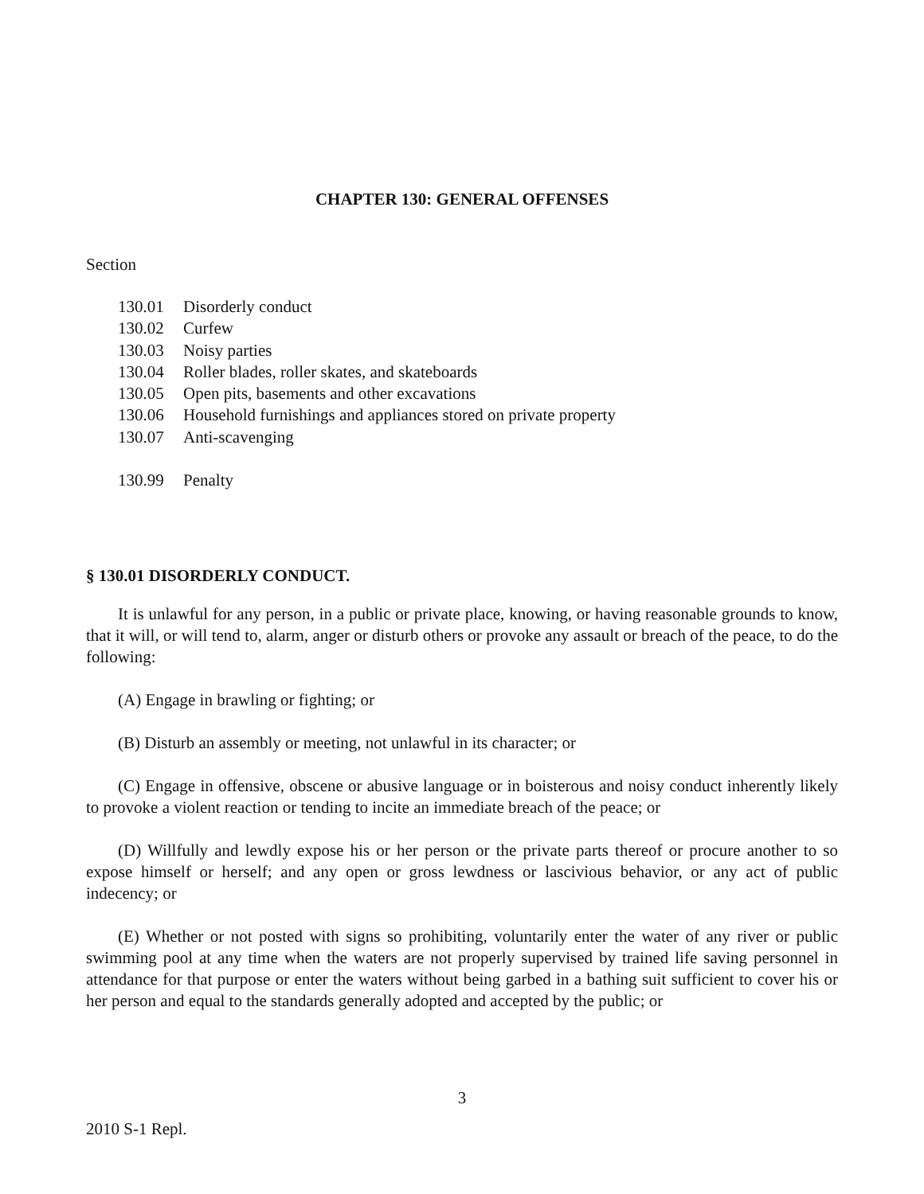CHAPTER 130: GENERAL OFFENSES
Section
130.01 Disorderly conduct
130.02 Curfew
130.03 Noisy parties
130.04 Roller blades, roller skates, and skateboards
130.05 Open pits, basements and other excavations
130.06 Household furnishings and appliances stored on private property
130.07 Anti-scavenging
130.99 Penalty
§ 130.01 DISORDERLY CONDUCT.
It is unlawful for any person, in a public or private place, knowing, or having reasonable grounds to know, that it will, or will tend to, alarm, anger or disturb others or provoke any assault or breach of the peace, to do the following:
(A) Engage in brawling or fighting; or
(B) Disturb an assembly or meeting, not unlawful in its character; or
(C) Engage in offensive, obscene or abusive language or in boisterous and noisy conduct inherently likely to provoke a violent reaction or tending to incite an immediate breach of the peace; or
(D) Willfully and lewdly expose his or her person or the private parts thereof or procure another to so expose himself or herself; and any open or gross lewdness or lascivious behavior, or any act of public indecency; or
(E) Whether or not posted with signs so prohibiting, voluntarily enter the water of any river or public swimming pool at any time when the waters are not properly supervised by trained life saving personnel in attendance for that purpose or enter the waters without being garbed in a bathing suit sufficient to cover his or her person and equal to the standards generally adopted and accepted by the public; or
3
2010 S-1 Repl.